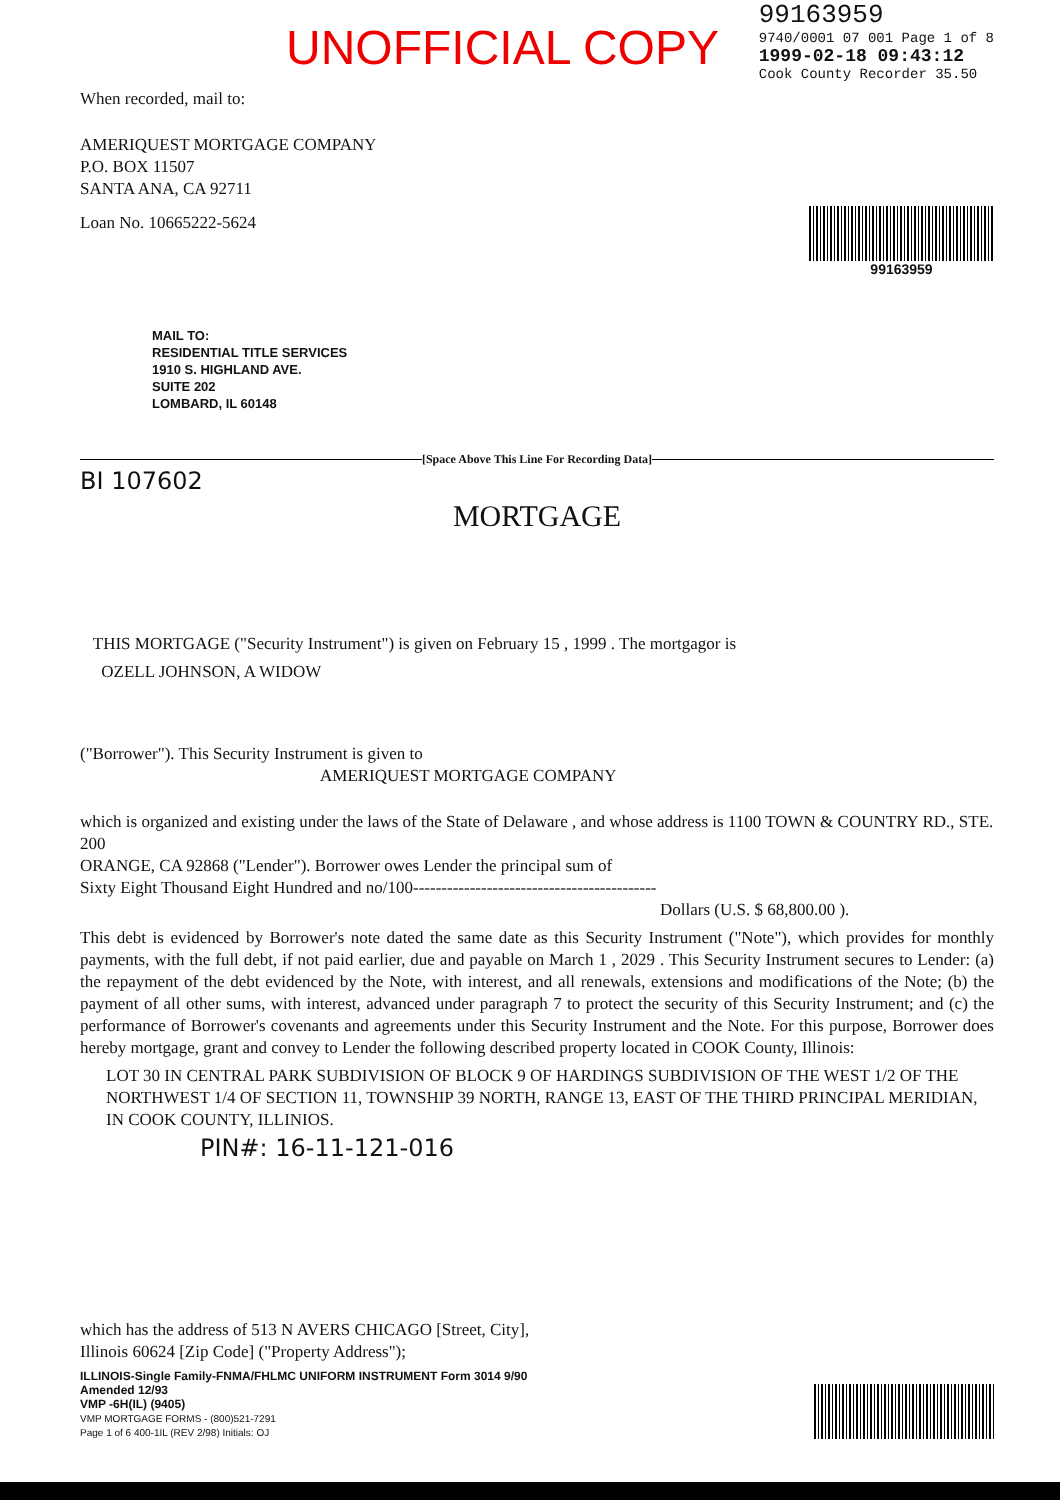UNOFFICIAL COPY
99163959
9740/0001 07 001 Page 1 of 8
1999-02-18 09:43:12
Cook County Recorder 35.50
When recorded, mail to:
AMERIQUEST MORTGAGE COMPANY
P.O. BOX 11507
SANTA ANA, CA 92711
Loan No. 10665222-5624
99163959
MAIL TO:
RESIDENTIAL TITLE SERVICES
1910 S. HIGHLAND AVE.
SUITE 202
LOMBARD, IL 60148
[Space Above This Line For Recording Data]
BI 107602
MORTGAGE
THIS MORTGAGE ("Security Instrument") is given on February 15 , 1999 . The mortgagor is
OZELL JOHNSON, A WIDOW
("Borrower"). This Security Instrument is given to
AMERIQUEST MORTGAGE COMPANY
which is organized and existing under the laws of the State of Delaware , and whose address is 1100 TOWN & COUNTRY RD., STE. 200
ORANGE, CA 92868 ("Lender"). Borrower owes Lender the principal sum of
Sixty Eight Thousand Eight Hundred and no/100-------------------------------------------
Dollars (U.S. $ 68,800.00 ).
This debt is evidenced by Borrower's note dated the same date as this Security Instrument ("Note"), which provides for monthly payments, with the full debt, if not paid earlier, due and payable on March 1 , 2029 . This Security Instrument secures to Lender: (a) the repayment of the debt evidenced by the Note, with interest, and all renewals, extensions and modifications of the Note; (b) the payment of all other sums, with interest, advanced under paragraph 7 to protect the security of this Security Instrument; and (c) the performance of Borrower's covenants and agreements under this Security Instrument and the Note. For this purpose, Borrower does hereby mortgage, grant and convey to Lender the following described property located in COOK County, Illinois:
LOT 30 IN CENTRAL PARK SUBDIVISION OF BLOCK 9 OF HARDINGS SUBDIVISION OF THE WEST 1/2 OF THE NORTHWEST 1/4 OF SECTION 11, TOWNSHIP 39 NORTH, RANGE 13, EAST OF THE THIRD PRINCIPAL MERIDIAN, IN COOK COUNTY, ILLINIOS.
PIN#: 16-11-121-016
which has the address of 513 N AVERS CHICAGO [Street, City],
Illinois 60624 [Zip Code] ("Property Address");
ILLINOIS-Single Family-FNMA/FHLMC UNIFORM INSTRUMENT Form 3014 9/90
Amended 12/93
VMP -6H(IL) (9405)
VMP MORTGAGE FORMS - (800)521-7291
Page 1 of 6 400-1IL (REV 2/98) Initials: OJ